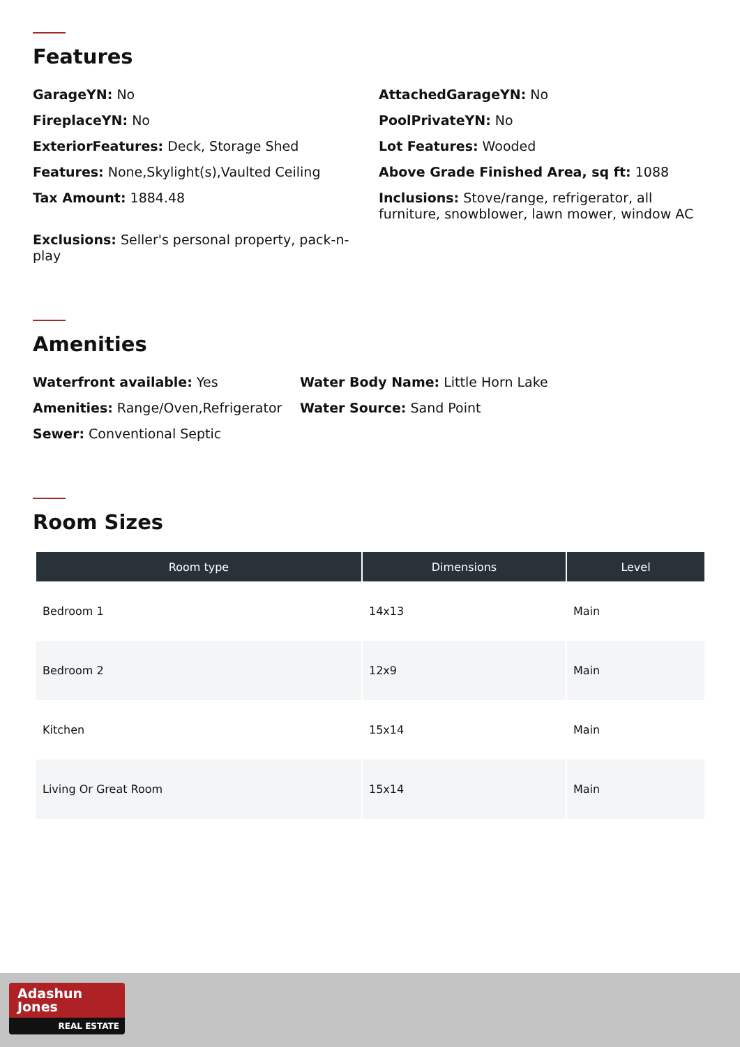Features
GarageYN: No
AttachedGarageYN: No
FireplaceYN: No
PoolPrivateYN: No
ExteriorFeatures: Deck, Storage Shed
Lot Features: Wooded
Features: None,Skylight(s),Vaulted Ceiling
Above Grade Finished Area, sq ft: 1088
Tax Amount: 1884.48
Inclusions: Stove/range, refrigerator, all furniture, snowblower, lawn mower, window AC
Exclusions: Seller's personal property, pack-n-play
Amenities
Waterfront available: Yes
Water Body Name: Little Horn Lake
Amenities: Range/Oven,Refrigerator
Water Source: Sand Point
Sewer: Conventional Septic
Room Sizes
| Room type | Dimensions | Level |
| --- | --- | --- |
| Bedroom 1 | 14x13 | Main |
| Bedroom 2 | 12x9 | Main |
| Kitchen | 15x14 | Main |
| Living Or Great Room | 15x14 | Main |
Adashun
Jones
REAL ESTATE